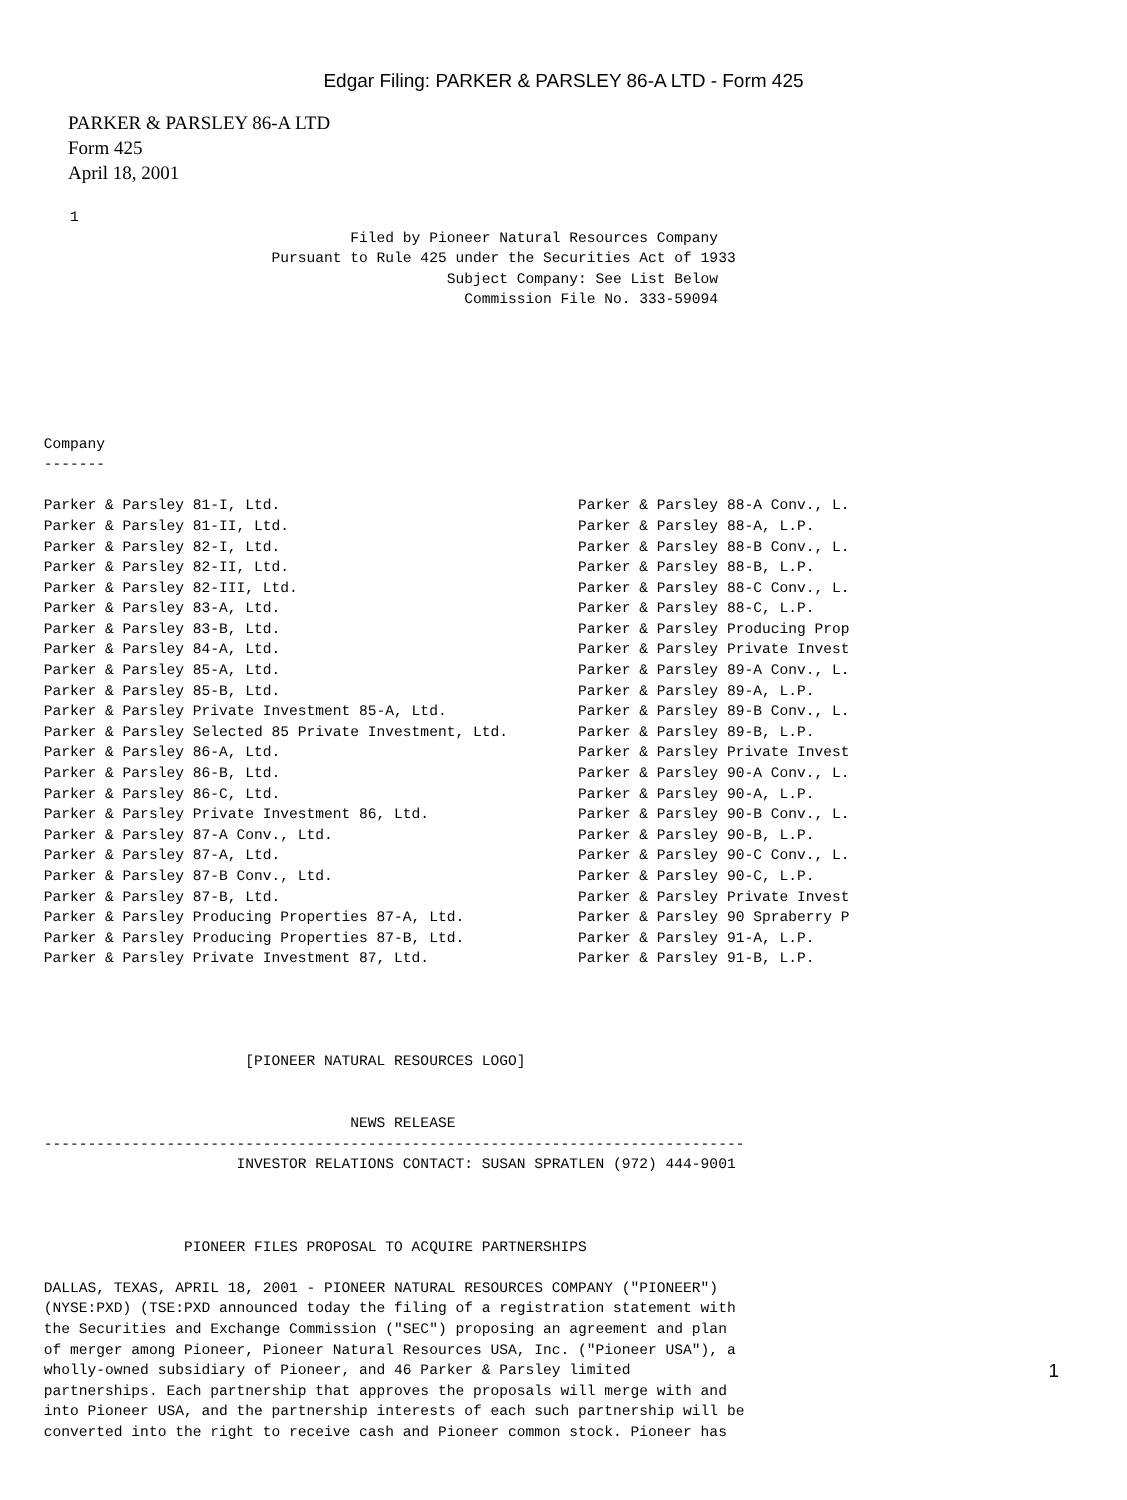Edgar Filing: PARKER & PARSLEY 86-A LTD - Form 425
PARKER & PARSLEY 86-A LTD
Form 425
April 18, 2001
        1
                                        Filed by Pioneer Natural Resources Company
                               Pursuant to Rule 425 under the Securities Act of 1933
                                                   Subject Company: See List Below
                                                     Commission File No. 333-59094






     Company
     -------

     Parker & Parsley 81-I, Ltd.                                  Parker & Parsley 88-A Conv., L.
     Parker & Parsley 81-II, Ltd.                                 Parker & Parsley 88-A, L.P.
     Parker & Parsley 82-I, Ltd.                                  Parker & Parsley 88-B Conv., L.
     Parker & Parsley 82-II, Ltd.                                 Parker & Parsley 88-B, L.P.
     Parker & Parsley 82-III, Ltd.                                Parker & Parsley 88-C Conv., L.
     Parker & Parsley 83-A, Ltd.                                  Parker & Parsley 88-C, L.P.
     Parker & Parsley 83-B, Ltd.                                  Parker & Parsley Producing Prop
     Parker & Parsley 84-A, Ltd.                                  Parker & Parsley Private Invest
     Parker & Parsley 85-A, Ltd.                                  Parker & Parsley 89-A Conv., L.
     Parker & Parsley 85-B, Ltd.                                  Parker & Parsley 89-A, L.P.
     Parker & Parsley Private Investment 85-A, Ltd.               Parker & Parsley 89-B Conv., L.
     Parker & Parsley Selected 85 Private Investment, Ltd.        Parker & Parsley 89-B, L.P.
     Parker & Parsley 86-A, Ltd.                                  Parker & Parsley Private Invest
     Parker & Parsley 86-B, Ltd.                                  Parker & Parsley 90-A Conv., L.
     Parker & Parsley 86-C, Ltd.                                  Parker & Parsley 90-A, L.P.
     Parker & Parsley Private Investment 86, Ltd.                 Parker & Parsley 90-B Conv., L.
     Parker & Parsley 87-A Conv., Ltd.                            Parker & Parsley 90-B, L.P.
     Parker & Parsley 87-A, Ltd.                                  Parker & Parsley 90-C Conv., L.
     Parker & Parsley 87-B Conv., Ltd.                            Parker & Parsley 90-C, L.P.
     Parker & Parsley 87-B, Ltd.                                  Parker & Parsley Private Invest
     Parker & Parsley Producing Properties 87-A, Ltd.             Parker & Parsley 90 Spraberry P
     Parker & Parsley Producing Properties 87-B, Ltd.             Parker & Parsley 91-A, L.P.
     Parker & Parsley Private Investment 87, Ltd.                 Parker & Parsley 91-B, L.P.




                            [PIONEER NATURAL RESOURCES LOGO]


                                        NEWS RELEASE
     --------------------------------------------------------------------------------
                           INVESTOR RELATIONS CONTACT: SUSAN SPRATLEN (972) 444-9001



                     PIONEER FILES PROPOSAL TO ACQUIRE PARTNERSHIPS

     DALLAS, TEXAS, APRIL 18, 2001 - PIONEER NATURAL RESOURCES COMPANY ("PIONEER")
     (NYSE:PXD) (TSE:PXD announced today the filing of a registration statement with
     the Securities and Exchange Commission ("SEC") proposing an agreement and plan
     of merger among Pioneer, Pioneer Natural Resources USA, Inc. ("Pioneer USA"), a
     wholly-owned subsidiary of Pioneer, and 46 Parker & Parsley limited
     partnerships. Each partnership that approves the proposals will merge with and
     into Pioneer USA, and the partnership interests of each such partnership will be
     converted into the right to receive cash and Pioneer common stock. Pioneer has
1